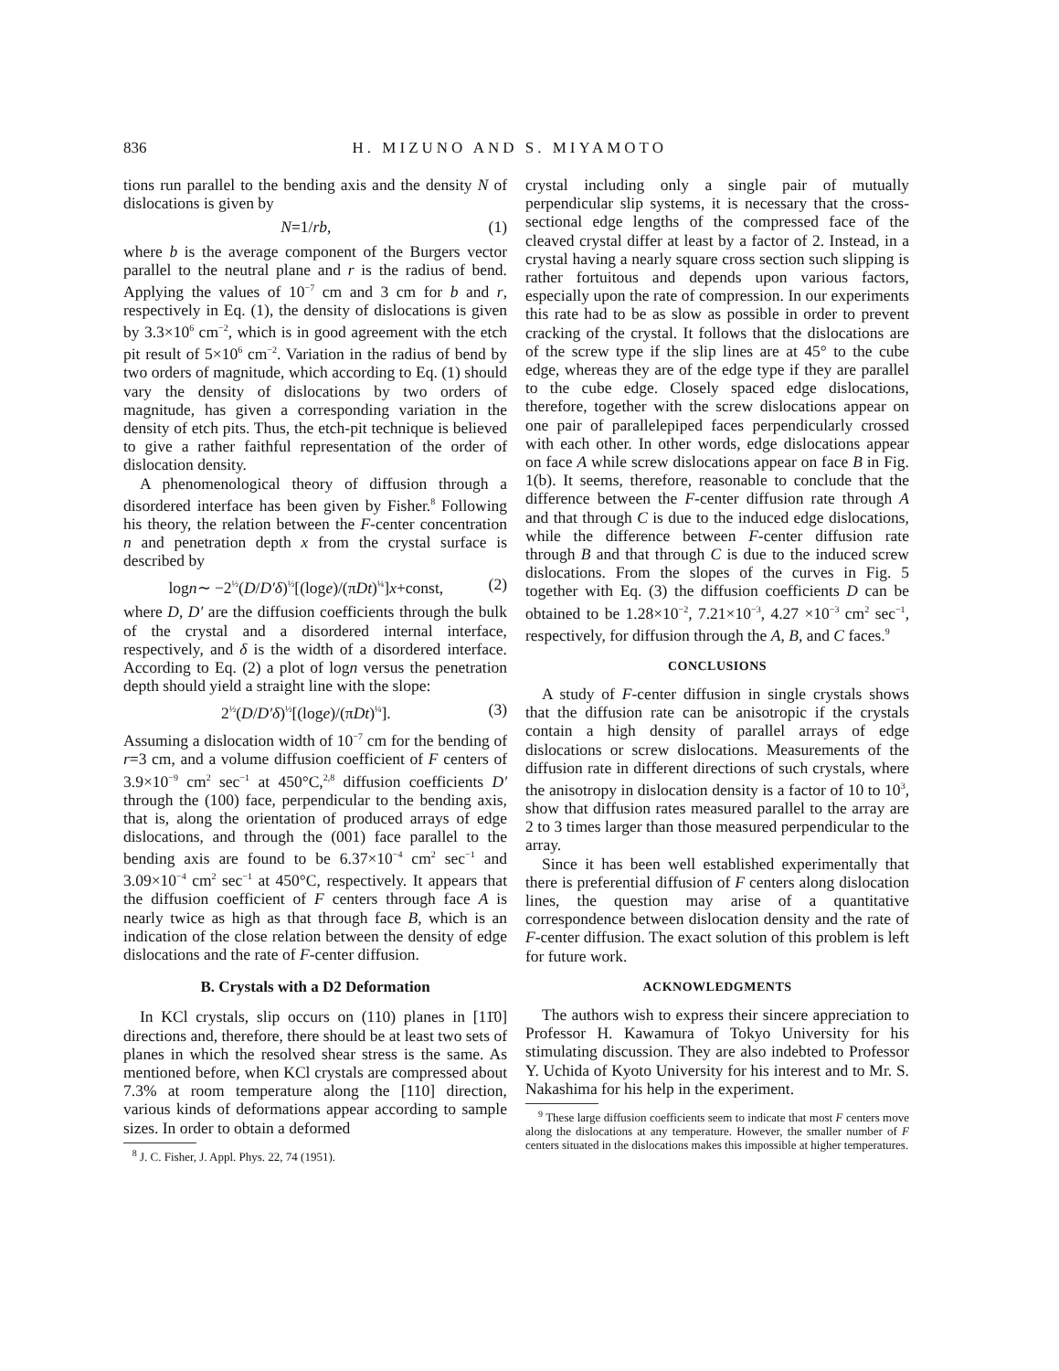836 H. MIZUNO AND S. MIYAMOTO
tions run parallel to the bending axis and the density N of dislocations is given by
N=1/rb, (1)
where b is the average component of the Burgers vector parallel to the neutral plane and r is the radius of bend. Applying the values of 10<sup>−7</sup> cm and 3 cm for b and r, respectively in Eq. (1), the density of dislocations is given by 3.3×10<sup>6</sup> cm<sup>−2</sup>, which is in good agreement with the etch pit result of 5×10<sup>6</sup> cm<sup>−2</sup>. Variation in the radius of bend by two orders of magnitude, which according to Eq. (1) should vary the density of dislocations by two orders of magnitude, has given a corresponding variation in the density of etch pits. Thus, the etch-pit technique is believed to give a rather faithful representation of the order of dislocation density.
A phenomenological theory of diffusion through a disordered interface has been given by Fisher.<sup>8</sup> Following his theory, the relation between the F-center concentration n and penetration depth x from the crystal surface is described by
logn∼ −2<sup>½</sup>(D/D′δ)<sup>½</sup>[(loge)/(πDt)<sup>¼</sup>]x+const, (2)
where D, D′ are the diffusion coefficients through the bulk of the crystal and a disordered internal interface, respectively, and δ is the width of a disordered interface. According to Eq. (2) a plot of logn versus the penetration depth should yield a straight line with the slope:
2<sup>½</sup>(D/D′δ)<sup>½</sup>[(loge)/(πDt)<sup>¼</sup>]. (3)
Assuming a dislocation width of 10<sup>−7</sup> cm for the bending of r=3 cm, and a volume diffusion coefficient of F centers of 3.9×10<sup>−9</sup> cm<sup>2</sup> sec<sup>−1</sup> at 450°C,<sup>2,8</sup> diffusion coefficients D′ through the (100) face, perpendicular to the bending axis, that is, along the orientation of produced arrays of edge dislocations, and through the (001) face parallel to the bending axis are found to be 6.37×10<sup>−4</sup> cm<sup>2</sup> sec<sup>−1</sup> and 3.09×10<sup>−4</sup> cm<sup>2</sup> sec<sup>−1</sup> at 450°C, respectively. It appears that the diffusion coefficient of F centers through face A is nearly twice as high as that through face B, which is an indication of the close relation between the density of edge dislocations and the rate of F-center diffusion.
B. Crystals with a D2 Deformation
In KCl crystals, slip occurs on (110) planes in [11̄0] directions and, therefore, there should be at least two sets of planes in which the resolved shear stress is the same. As mentioned before, when KCl crystals are compressed about 7.3% at room temperature along the [110] direction, various kinds of deformations appear according to sample sizes. In order to obtain a deformed
<sup>8</sup> J. C. Fisher, J. Appl. Phys. 22, 74 (1951).
crystal including only a single pair of mutually perpendicular slip systems, it is necessary that the cross-sectional edge lengths of the compressed face of the cleaved crystal differ at least by a factor of 2. Instead, in a crystal having a nearly square cross section such slipping is rather fortuitous and depends upon various factors, especially upon the rate of compression. In our experiments this rate had to be as slow as possible in order to prevent cracking of the crystal. It follows that the dislocations are of the screw type if the slip lines are at 45° to the cube edge, whereas they are of the edge type if they are parallel to the cube edge. Closely spaced edge dislocations, therefore, together with the screw dislocations appear on one pair of parallelepiped faces perpendicularly crossed with each other. In other words, edge dislocations appear on face A while screw dislocations appear on face B in Fig. 1(b). It seems, therefore, reasonable to conclude that the difference between the F-center diffusion rate through A and that through C is due to the induced edge dislocations, while the difference between F-center diffusion rate through B and that through C is due to the induced screw dislocations. From the slopes of the curves in Fig. 5 together with Eq. (3) the diffusion coefficients D can be obtained to be 1.28×10<sup>−2</sup>, 7.21×10<sup>−3</sup>, 4.27 ×10<sup>−3</sup> cm<sup>2</sup> sec<sup>−1</sup>, respectively, for diffusion through the A, B, and C faces.<sup>9</sup>
CONCLUSIONS
A study of F-center diffusion in single crystals shows that the diffusion rate can be anisotropic if the crystals contain a high density of parallel arrays of edge dislocations or screw dislocations. Measurements of the diffusion rate in different directions of such crystals, where the anisotropy in dislocation density is a factor of 10 to 10<sup>3</sup>, show that diffusion rates measured parallel to the array are 2 to 3 times larger than those measured perpendicular to the array.
Since it has been well established experimentally that there is preferential diffusion of F centers along dislocation lines, the question may arise of a quantitative correspondence between dislocation density and the rate of F-center diffusion. The exact solution of this problem is left for future work.
ACKNOWLEDGMENTS
The authors wish to express their sincere appreciation to Professor H. Kawamura of Tokyo University for his stimulating discussion. They are also indebted to Professor Y. Uchida of Kyoto University for his interest and to Mr. S. Nakashima for his help in the experiment.
<sup>9</sup> These large diffusion coefficients seem to indicate that most F centers move along the dislocations at any temperature. However, the smaller number of F centers situated in the dislocations makes this impossible at higher temperatures.